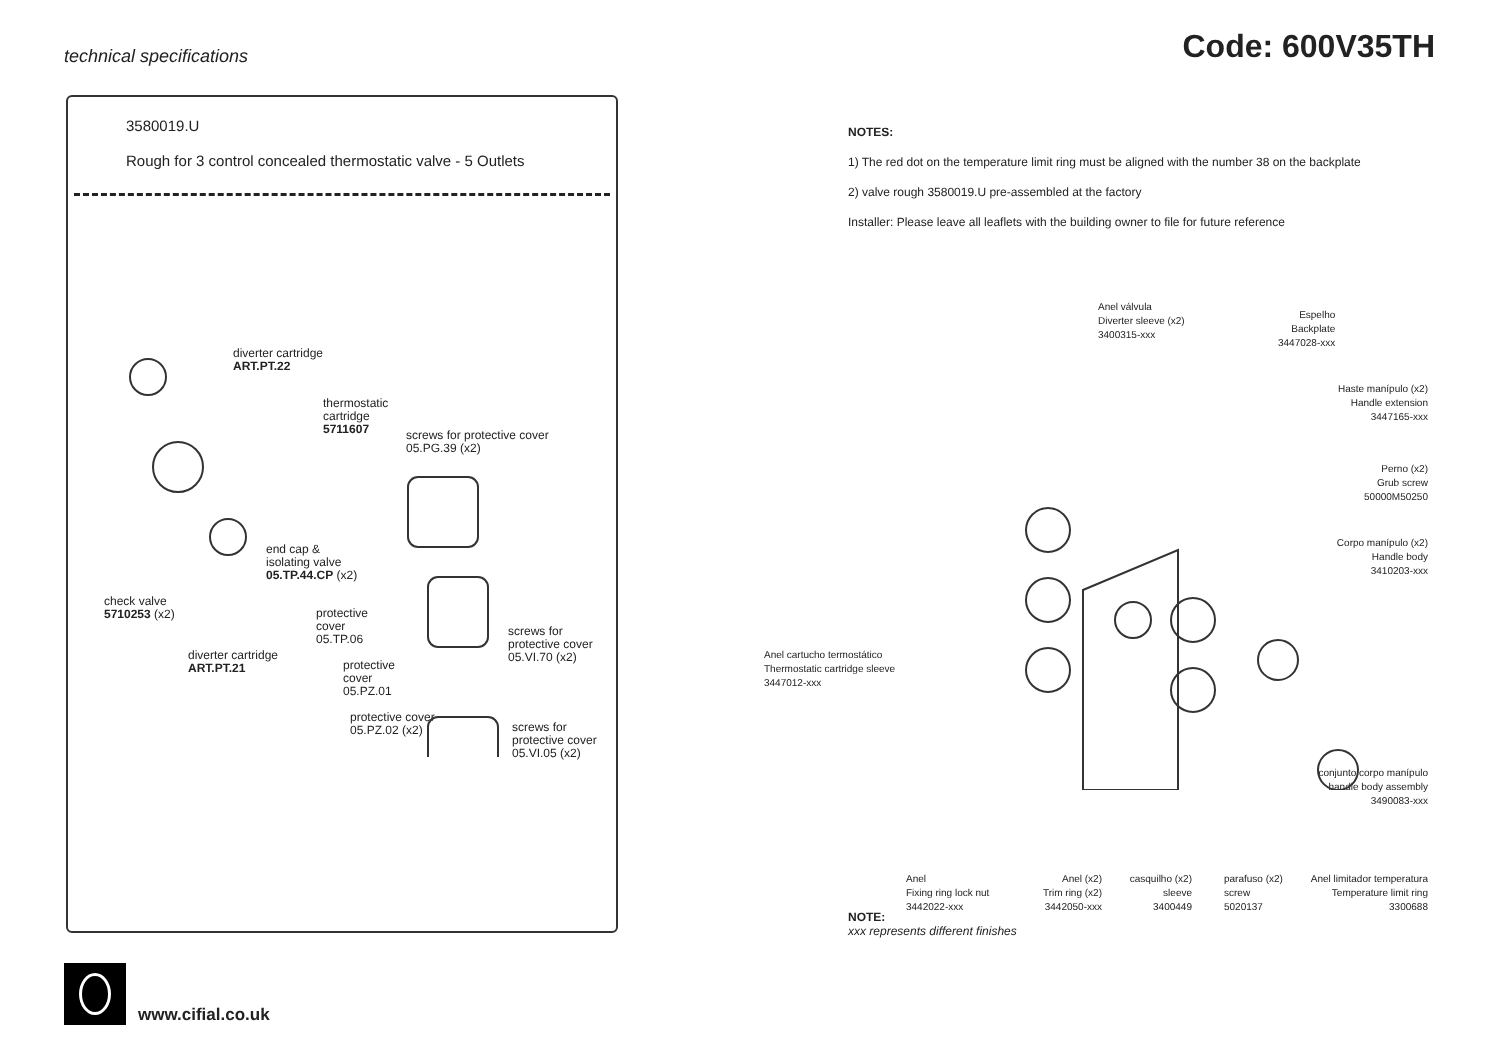technical specifications
Code: 600V35TH
3580019.U
Rough for 3 control concealed thermostatic valve - 5 Outlets
diverter cartridge
ART.PT.22
thermostatic
cartridge
5711607
screws for protective cover
05.PG.39 (x2)
end cap &
isolating valve
05.TP.44.CP (x2)
check valve
5710253 (x2)
protective
cover
05.TP.06
screws for
protective cover
05.VI.70 (x2)
diverter cartridge
ART.PT.21
protective
cover
05.PZ.01
protective cover
05.PZ.02 (x2)
screws for
protective cover
05.VI.05 (x2)
NOTES:
1) The red dot on the temperature limit ring must be aligned with the number 38 on the backplate
2) valve rough 3580019.U pre-assembled at the factory
Installer: Please leave all leaflets with the building owner to file for future reference
Anel válvula
Diverter sleeve (x2)
3400315-xxx
Espelho
Backplate
3447028-xxx
Haste manípulo (x2)
Handle extension
3447165-xxx
Perno (x2)
Grub screw
50000M50250
Corpo manípulo (x2)
Handle body
3410203-xxx
Anel cartucho termostático
Thermostatic cartridge sleeve
3447012-xxx
conjunto corpo manípulo
handle body assembly
3490083-xxx
Anel
Fixing ring lock nut
3442022-xxx
Anel (x2)
Trim ring (x2)
3442050-xxx
casquilho (x2)
sleeve
3400449
parafuso (x2)
screw
5020137
Anel limitador temperatura
Temperature limit ring
3300688
NOTE:
xxx represents different finishes
www.cifial.co.uk